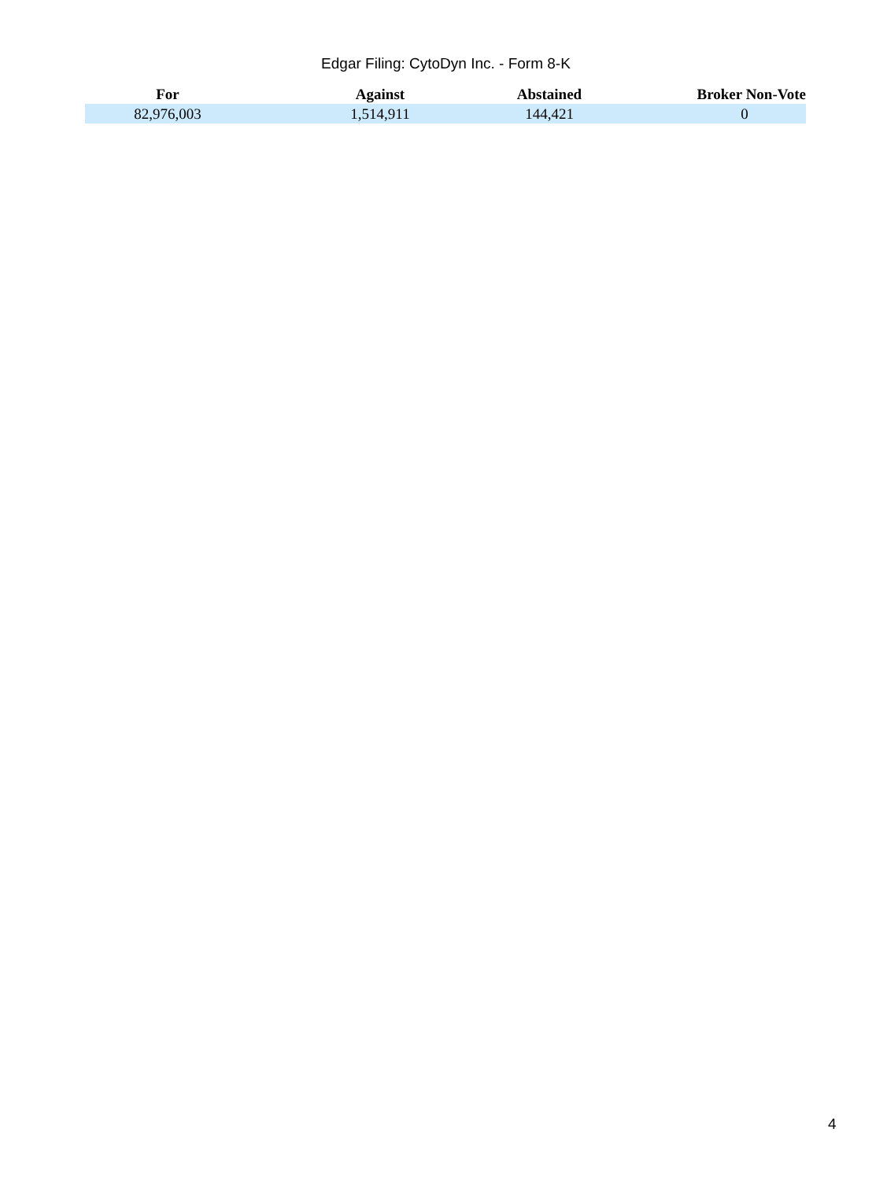Edgar Filing: CytoDyn Inc. - Form 8-K
| For | Against | Abstained | Broker Non-Vote |
| --- | --- | --- | --- |
| 82,976,003 | 1,514,911 | 144,421 | 0 |
4